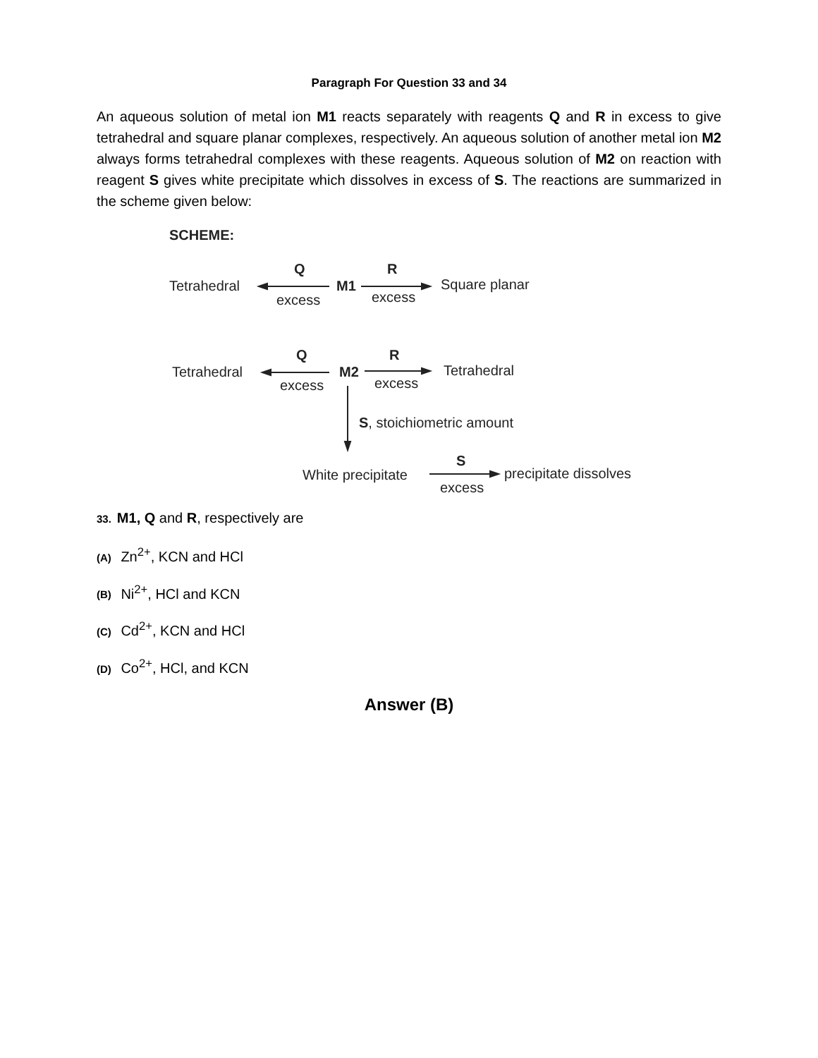Paragraph For Question 33 and 34
An aqueous solution of metal ion M1 reacts separately with reagents Q and R in excess to give tetrahedral and square planar complexes, respectively. An aqueous solution of another metal ion M2 always forms tetrahedral complexes with these reagents. Aqueous solution of M2 on reaction with reagent S gives white precipitate which dissolves in excess of S. The reactions are summarized in the scheme given below:
SCHEME:
Tetrahedral
Q
excess
M1
R
excess
Square planar
Tetrahedral
Q
excess
M2
R
excess
Tetrahedral
S, stoichiometric amount
White precipitate
S
excess
precipitate dissolves
33. M1, Q and R, respectively are
(A) Zn<sup>2+</sup>, KCN and HCl
(B) Ni<sup>2+</sup>, HCl and KCN
(C) Cd<sup>2+</sup>, KCN and HCl
(D) Co<sup>2+</sup>, HCl, and KCN
Answer (B)